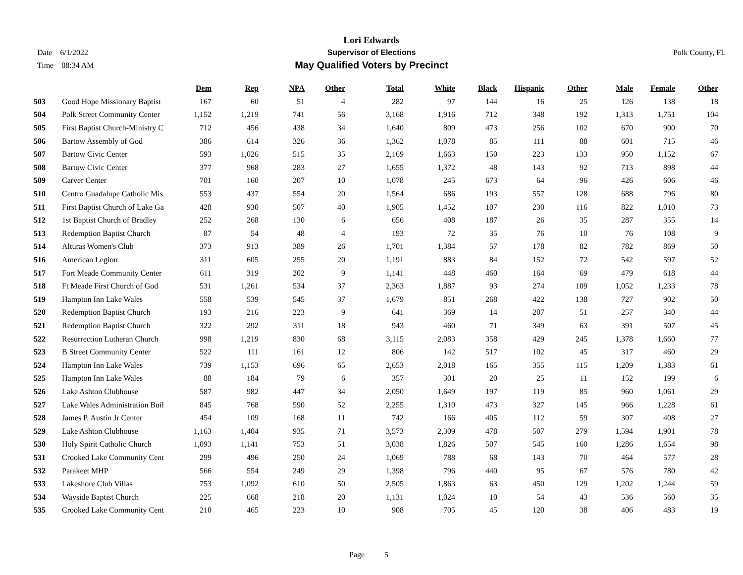Date 6/1/2022
Time 08:34 AM
Lori Edwards
Supervisor of Elections
May Qualified Voters by Precinct
Polk County, FL
| | | Dem | Rep | NPA | Other | Total | White | Black | Hispanic | Other | Male | Female | Other |
| --- | --- | --- | --- | --- | --- | --- | --- | --- | --- | --- | --- | --- | --- |
| 503 | Good Hope Missionary Baptist | 167 | 60 | 51 | 4 | 282 | 97 | 144 | 16 | 25 | 126 | 138 | 18 |
| 504 | Polk Street Community Center | 1,152 | 1,219 | 741 | 56 | 3,168 | 1,916 | 712 | 348 | 192 | 1,313 | 1,751 | 104 |
| 505 | First Baptist Church-Ministry C | 712 | 456 | 438 | 34 | 1,640 | 809 | 473 | 256 | 102 | 670 | 900 | 70 |
| 506 | Bartow Assembly of God | 386 | 614 | 326 | 36 | 1,362 | 1,078 | 85 | 111 | 88 | 601 | 715 | 46 |
| 507 | Bartow Civic Center | 593 | 1,026 | 515 | 35 | 2,169 | 1,663 | 150 | 223 | 133 | 950 | 1,152 | 67 |
| 508 | Bartow Civic Center | 377 | 968 | 283 | 27 | 1,655 | 1,372 | 48 | 143 | 92 | 713 | 898 | 44 |
| 509 | Carver Center | 701 | 160 | 207 | 10 | 1,078 | 245 | 673 | 64 | 96 | 426 | 606 | 46 |
| 510 | Centro Guadalupe Catholic Mis | 553 | 437 | 554 | 20 | 1,564 | 686 | 193 | 557 | 128 | 688 | 796 | 80 |
| 511 | First Baptist Church of Lake Ga | 428 | 930 | 507 | 40 | 1,905 | 1,452 | 107 | 230 | 116 | 822 | 1,010 | 73 |
| 512 | 1st Baptist Church of Bradley | 252 | 268 | 130 | 6 | 656 | 408 | 187 | 26 | 35 | 287 | 355 | 14 |
| 513 | Redemption Baptist Church | 87 | 54 | 48 | 4 | 193 | 72 | 35 | 76 | 10 | 76 | 108 | 9 |
| 514 | Alturas Women's Club | 373 | 913 | 389 | 26 | 1,701 | 1,384 | 57 | 178 | 82 | 782 | 869 | 50 |
| 516 | American Legion | 311 | 605 | 255 | 20 | 1,191 | 883 | 84 | 152 | 72 | 542 | 597 | 52 |
| 517 | Fort Meade Community Center | 611 | 319 | 202 | 9 | 1,141 | 448 | 460 | 164 | 69 | 479 | 618 | 44 |
| 518 | Ft Meade First Church of God | 531 | 1,261 | 534 | 37 | 2,363 | 1,887 | 93 | 274 | 109 | 1,052 | 1,233 | 78 |
| 519 | Hampton Inn Lake Wales | 558 | 539 | 545 | 37 | 1,679 | 851 | 268 | 422 | 138 | 727 | 902 | 50 |
| 520 | Redemption Baptist Church | 193 | 216 | 223 | 9 | 641 | 369 | 14 | 207 | 51 | 257 | 340 | 44 |
| 521 | Redemption Baptist Church | 322 | 292 | 311 | 18 | 943 | 460 | 71 | 349 | 63 | 391 | 507 | 45 |
| 522 | Resurrection Lutheran Church | 998 | 1,219 | 830 | 68 | 3,115 | 2,083 | 358 | 429 | 245 | 1,378 | 1,660 | 77 |
| 523 | B Street Community Center | 522 | 111 | 161 | 12 | 806 | 142 | 517 | 102 | 45 | 317 | 460 | 29 |
| 524 | Hampton Inn Lake Wales | 739 | 1,153 | 696 | 65 | 2,653 | 2,018 | 165 | 355 | 115 | 1,209 | 1,383 | 61 |
| 525 | Hampton Inn Lake Wales | 88 | 184 | 79 | 6 | 357 | 301 | 20 | 25 | 11 | 152 | 199 | 6 |
| 526 | Lake Ashton Clubhouse | 587 | 982 | 447 | 34 | 2,050 | 1,649 | 197 | 119 | 85 | 960 | 1,061 | 29 |
| 527 | Lake Wales Administration Buil | 845 | 768 | 590 | 52 | 2,255 | 1,310 | 473 | 327 | 145 | 966 | 1,228 | 61 |
| 528 | James P. Austin Jr Center | 454 | 109 | 168 | 11 | 742 | 166 | 405 | 112 | 59 | 307 | 408 | 27 |
| 529 | Lake Ashton Clubhouse | 1,163 | 1,404 | 935 | 71 | 3,573 | 2,309 | 478 | 507 | 279 | 1,594 | 1,901 | 78 |
| 530 | Holy Spirit Catholic Church | 1,093 | 1,141 | 753 | 51 | 3,038 | 1,826 | 507 | 545 | 160 | 1,286 | 1,654 | 98 |
| 531 | Crooked Lake Community Cent | 299 | 496 | 250 | 24 | 1,069 | 788 | 68 | 143 | 70 | 464 | 577 | 28 |
| 532 | Parakeet MHP | 566 | 554 | 249 | 29 | 1,398 | 796 | 440 | 95 | 67 | 576 | 780 | 42 |
| 533 | Lakeshore Club Villas | 753 | 1,092 | 610 | 50 | 2,505 | 1,863 | 63 | 450 | 129 | 1,202 | 1,244 | 59 |
| 534 | Wayside Baptist Church | 225 | 668 | 218 | 20 | 1,131 | 1,024 | 10 | 54 | 43 | 536 | 560 | 35 |
| 535 | Crooked Lake Community Cent | 210 | 465 | 223 | 10 | 908 | 705 | 45 | 120 | 38 | 406 | 483 | 19 |
Page 5